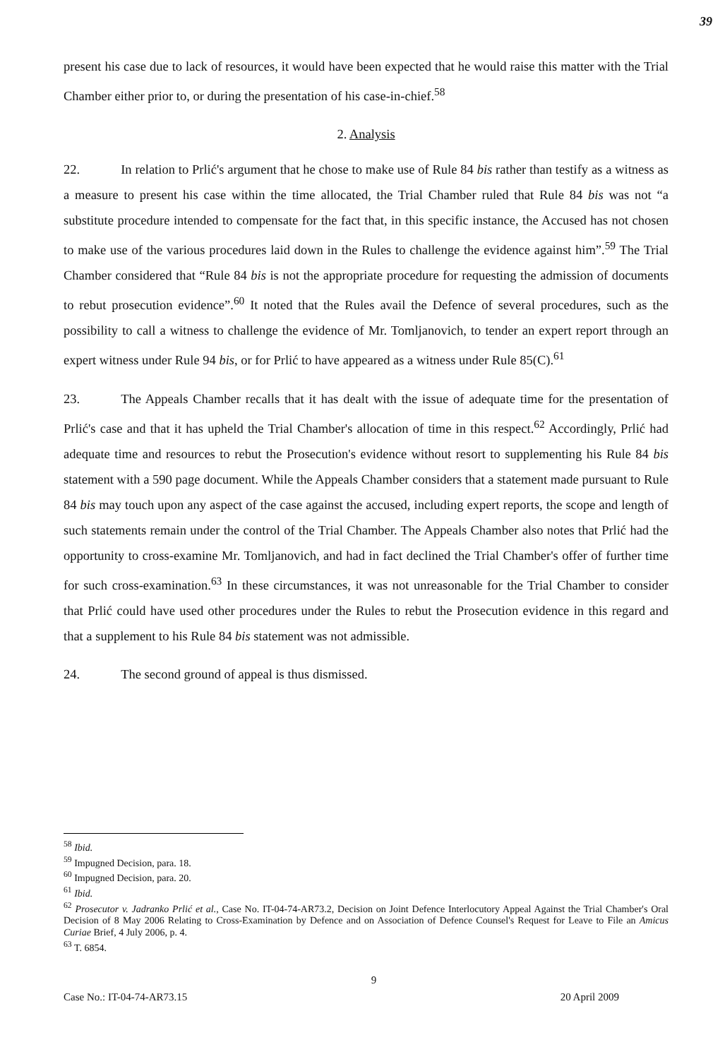39
present his case due to lack of resources, it would have been expected that he would raise this matter with the Trial Chamber either prior to, or during the presentation of his case-in-chief.<sup>58</sup>
2. Analysis
22. In relation to Prlić's argument that he chose to make use of Rule 84 bis rather than testify as a witness as a measure to present his case within the time allocated, the Trial Chamber ruled that Rule 84 bis was not “a substitute procedure intended to compensate for the fact that, in this specific instance, the Accused has not chosen to make use of the various procedures laid down in the Rules to challenge the evidence against him”.<sup>59</sup> The Trial Chamber considered that “Rule 84 bis is not the appropriate procedure for requesting the admission of documents to rebut prosecution evidence”.<sup>60</sup> It noted that the Rules avail the Defence of several procedures, such as the possibility to call a witness to challenge the evidence of Mr. Tomljanovich, to tender an expert report through an expert witness under Rule 94 bis, or for Prlić to have appeared as a witness under Rule 85(C).<sup>61</sup>
23. The Appeals Chamber recalls that it has dealt with the issue of adequate time for the presentation of Prlić's case and that it has upheld the Trial Chamber's allocation of time in this respect.<sup>62</sup> Accordingly, Prlić had adequate time and resources to rebut the Prosecution's evidence without resort to supplementing his Rule 84 bis statement with a 590 page document. While the Appeals Chamber considers that a statement made pursuant to Rule 84 bis may touch upon any aspect of the case against the accused, including expert reports, the scope and length of such statements remain under the control of the Trial Chamber. The Appeals Chamber also notes that Prlić had the opportunity to cross-examine Mr. Tomljanovich, and had in fact declined the Trial Chamber's offer of further time for such cross-examination.<sup>63</sup> In these circumstances, it was not unreasonable for the Trial Chamber to consider that Prlić could have used other procedures under the Rules to rebut the Prosecution evidence in this regard and that a supplement to his Rule 84 bis statement was not admissible.
24. The second ground of appeal is thus dismissed.
<sup>58</sup> Ibid.
<sup>59</sup> Impugned Decision, para. 18.
<sup>60</sup> Impugned Decision, para. 20.
<sup>61</sup> Ibid.
<sup>62</sup> Prosecutor v. Jadranko Prlić et al., Case No. IT-04-74-AR73.2, Decision on Joint Defence Interlocutory Appeal Against the Trial Chamber's Oral Decision of 8 May 2006 Relating to Cross-Examination by Defence and on Association of Defence Counsel's Request for Leave to File an Amicus Curiae Brief, 4 July 2006, p. 4.
<sup>63</sup> T. 6854.
Case No.: IT-04-74-AR73.15 9 20 April 2009